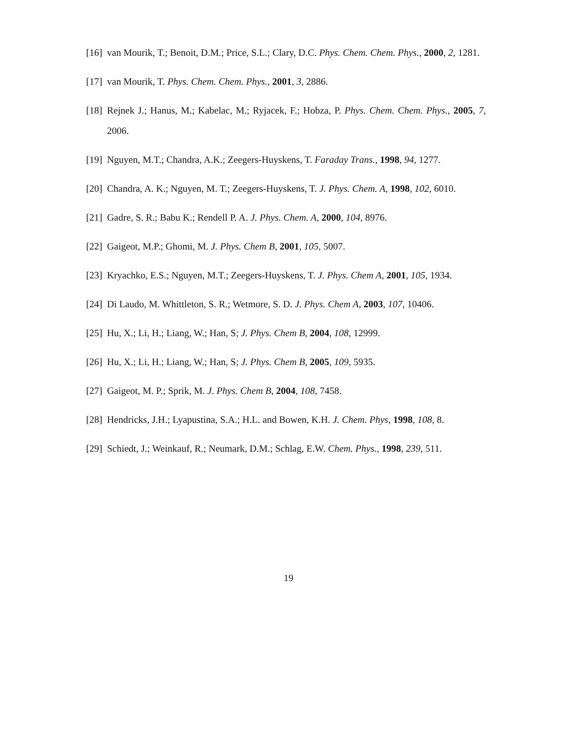[16] van Mourik, T.; Benoit, D.M.; Price, S.L.; Clary, D.C. Phys. Chem. Chem. Phys., 2000, 2, 1281.
[17] van Mourik, T. Phys. Chem. Chem. Phys., 2001, 3, 2886.
[18] Rejnek J.; Hanus, M.; Kabelac, M.; Ryjacek, F.; Hobza, P. Phys. Chem. Chem. Phys., 2005, 7, 2006.
[19] Nguyen, M.T.; Chandra, A.K.; Zeegers-Huyskens, T. Faraday Trans., 1998, 94, 1277.
[20] Chandra, A. K.; Nguyen, M. T.; Zeegers-Huyskens, T. J. Phys. Chem. A, 1998, 102, 6010.
[21] Gadre, S. R.; Babu K.; Rendell P. A. J. Phys. Chem. A, 2000, 104, 8976.
[22] Gaigeot, M.P.; Ghomi, M. J. Phys. Chem B, 2001, 105, 5007.
[23] Kryachko, E.S.; Nguyen, M.T.; Zeegers-Huyskens, T. J. Phys. Chem A, 2001, 105, 1934.
[24] Di Laudo, M. Whittleton, S. R.; Wetmore, S. D. J. Phys. Chem A, 2003, 107, 10406.
[25] Hu, X.; Li, H.; Liang, W.; Han, S; J. Phys. Chem B, 2004, 108, 12999.
[26] Hu, X.; Li, H.; Liang, W.; Han, S; J. Phys. Chem B, 2005, 109, 5935.
[27] Gaigeot, M. P.; Sprik, M. J. Phys. Chem B, 2004, 108, 7458.
[28] Hendricks, J.H.; Lyapustina, S.A.; H.L. and Bowen, K.H. J. Chem. Phys, 1998, 108, 8.
[29] Schiedt, J.; Weinkauf, R.; Neumark, D.M.; Schlag, E.W. Chem. Phys., 1998, 239, 511.
19